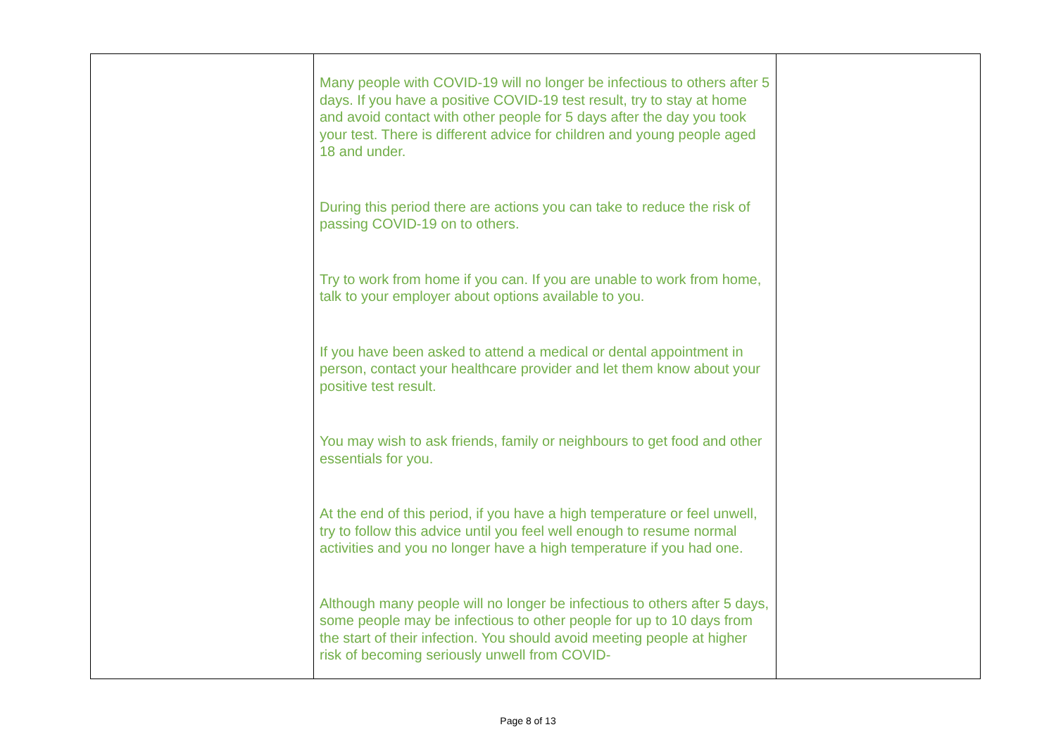| | Many people with COVID-19 will no longer be infectious to others after 5 days. If you have a positive COVID-19 test result, try to stay at home and avoid contact with other people for 5 days after the day you took your test. There is different advice for children and young people aged 18 and under . During this period there are actions you can take to reduce the risk of passing COVID-19 on to others. Try to work from home if you can. If you are unable to work from home, talk to your employer about options available to you. If you have been asked to attend a medical or dental appointment in person, contact your healthcare provider and let them know about your positive test result. You may wish to ask friends, family or neighbours to get food and other essentials for you. At the end of this period, if you have a high temperature or feel unwell, try to follow this advice until you feel well enough to resume normal activities and you no longer have a high temperature if you had one. Although many people will no longer be infectious to others after 5 days, some people may be infectious to other people for up to 10 days from the start of their infection. You should avoid meeting people at higher risk of becoming seriously unwell from COVID- | |
Page 8 of 13